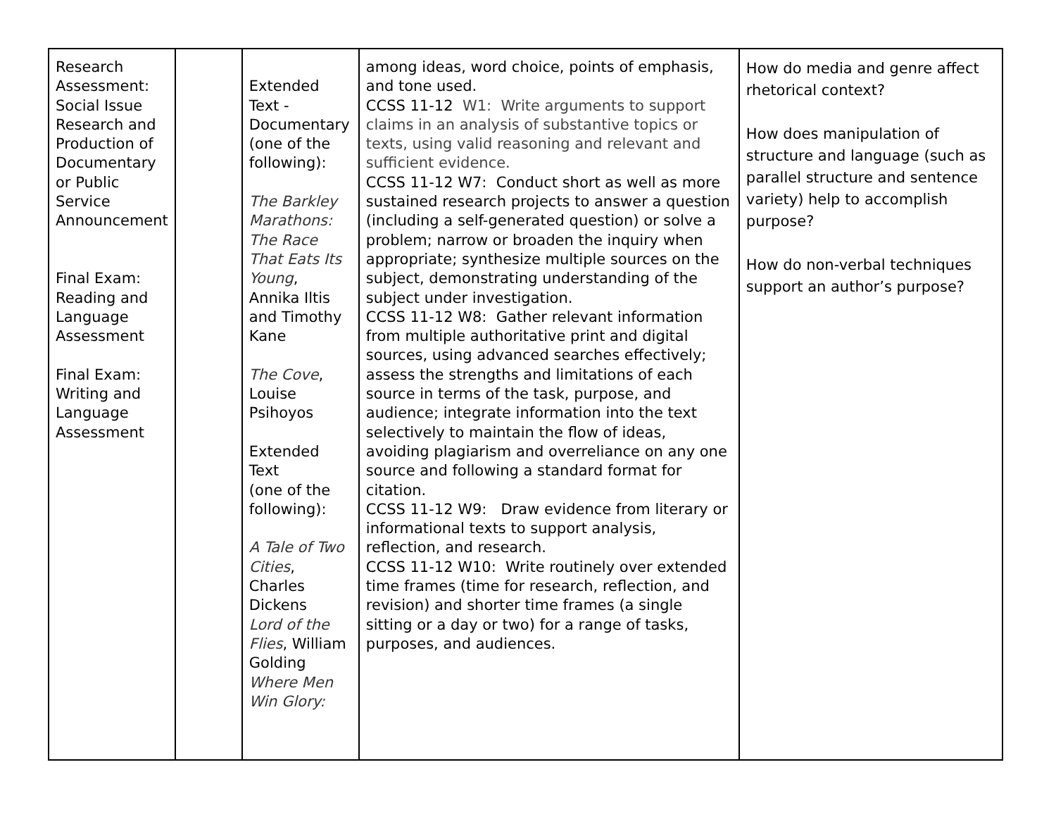| Research Assessment: Social Issue Research and Production of Documentary or Public Service Announcement Final Exam: Reading and Language Assessment Final Exam: Writing and Language Assessment | | Extended Text - Documentary (one of the following): The Barkley Marathons: The Race That Eats Its Young , Annika Iltis and Timothy Kane The Cove , Louise Psihoyos Extended Text (one of the following): A Tale of Two Cities , Charles Dickens Lord of the Flies , William Golding Where Men Win Glory: | among ideas, word choice, points of emphasis, and tone used. CCSS 11-12 W1: Write arguments to support claims in an analysis of substantive topics or texts, using valid reasoning and relevant and sufficient evidence. CCSS 11-12 W7: Conduct short as well as more sustained research projects to answer a question (including a self-generated question) or solve a problem; narrow or broaden the inquiry when appropriate; synthesize multiple sources on the subject, demonstrating understanding of the subject under investigation. CCSS 11-12 W8: Gather relevant information from multiple authoritative print and digital sources, using advanced searches effectively; assess the strengths and limitations of each source in terms of the task, purpose, and audience; integrate information into the text selectively to maintain the flow of ideas, avoiding plagiarism and overreliance on any one source and following a standard format for citation. CCSS 11-12 W9: Draw evidence from literary or informational texts to support analysis, reflection, and research. CCSS 11-12 W10: Write routinely over extended time frames (time for research, reflection, and revision) and shorter time frames (a single sitting or a day or two) for a range of tasks, purposes, and audiences. | How do media and genre affect rhetorical context? How does manipulation of structure and language (such as parallel structure and sentence variety) help to accomplish purpose? How do non-verbal techniques support an author’s purpose? |